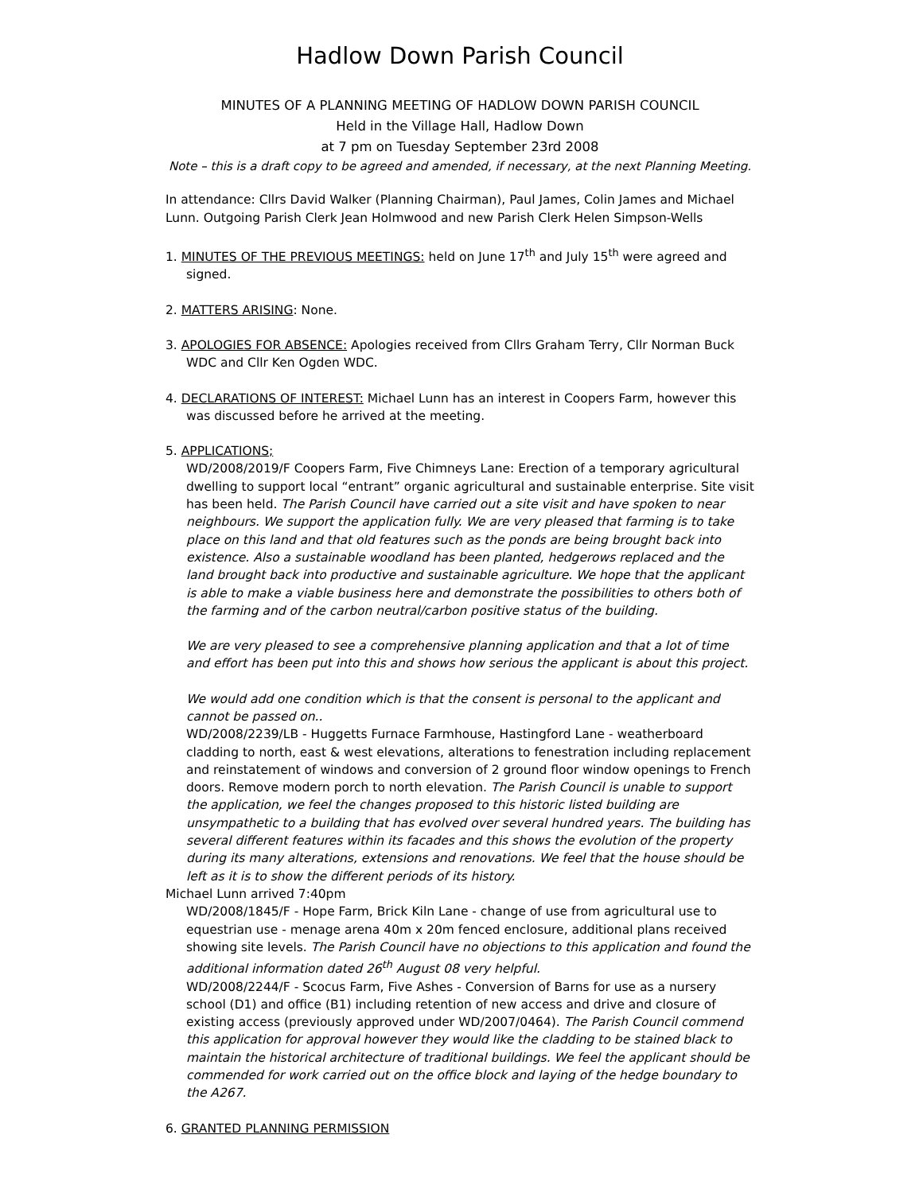Hadlow Down Parish Council
MINUTES OF A PLANNING MEETING OF HADLOW DOWN PARISH COUNCIL
Held in the Village Hall, Hadlow Down
at 7 pm on Tuesday September 23rd 2008
Note – this is a draft copy to be agreed and amended, if necessary, at the next Planning Meeting.
In attendance: Cllrs David Walker (Planning Chairman), Paul James, Colin James and Michael Lunn. Outgoing Parish Clerk Jean Holmwood and new Parish Clerk Helen Simpson-Wells
1. MINUTES OF THE PREVIOUS MEETINGS: held on June 17<sup>th</sup> and July 15<sup>th</sup> were agreed and
signed.
2. MATTERS ARISING: None.
3. APOLOGIES FOR ABSENCE: Apologies received from Cllrs Graham Terry, Cllr Norman Buck
WDC and Cllr Ken Ogden WDC.
4. DECLARATIONS OF INTEREST: Michael Lunn has an interest in Coopers Farm, however this
was discussed before he arrived at the meeting.
5. APPLICATIONS;
WD/2008/2019/F Coopers Farm, Five Chimneys Lane: Erection of a temporary agricultural dwelling to support local “entrant” organic agricultural and sustainable enterprise. Site visit has been held. The Parish Council have carried out a site visit and have spoken to near neighbours. We support the application fully. We are very pleased that farming is to take place on this land and that old features such as the ponds are being brought back into existence. Also a sustainable woodland has been planted, hedgerows replaced and the land brought back into productive and sustainable agriculture. We hope that the applicant is able to make a viable business here and demonstrate the possibilities to others both of the farming and of the carbon neutral/carbon positive status of the building.
We are very pleased to see a comprehensive planning application and that a lot of time and effort has been put into this and shows how serious the applicant is about this project.
We would add one condition which is that the consent is personal to the applicant and cannot be passed on..
WD/2008/2239/LB - Huggetts Furnace Farmhouse, Hastingford Lane - weatherboard cladding to north, east & west elevations, alterations to fenestration including replacement and reinstatement of windows and conversion of 2 ground floor window openings to French doors. Remove modern porch to north elevation. The Parish Council is unable to support the application, we feel the changes proposed to this historic listed building are unsympathetic to a building that has evolved over several hundred years. The building has several different features within its facades and this shows the evolution of the property during its many alterations, extensions and renovations. We feel that the house should be left as it is to show the different periods of its history.
Michael Lunn arrived 7:40pm
WD/2008/1845/F - Hope Farm, Brick Kiln Lane - change of use from agricultural use to equestrian use - menage arena 40m x 20m fenced enclosure, additional plans received showing site levels. The Parish Council have no objections to this application and found the additional information dated 26<sup>th</sup> August 08 very helpful.
WD/2008/2244/F - Scocus Farm, Five Ashes - Conversion of Barns for use as a nursery school (D1) and office (B1) including retention of new access and drive and closure of existing access (previously approved under WD/2007/0464). The Parish Council commend this application for approval however they would like the cladding to be stained black to maintain the historical architecture of traditional buildings. We feel the applicant should be commended for work carried out on the office block and laying of the hedge boundary to the A267.
6. GRANTED PLANNING PERMISSION